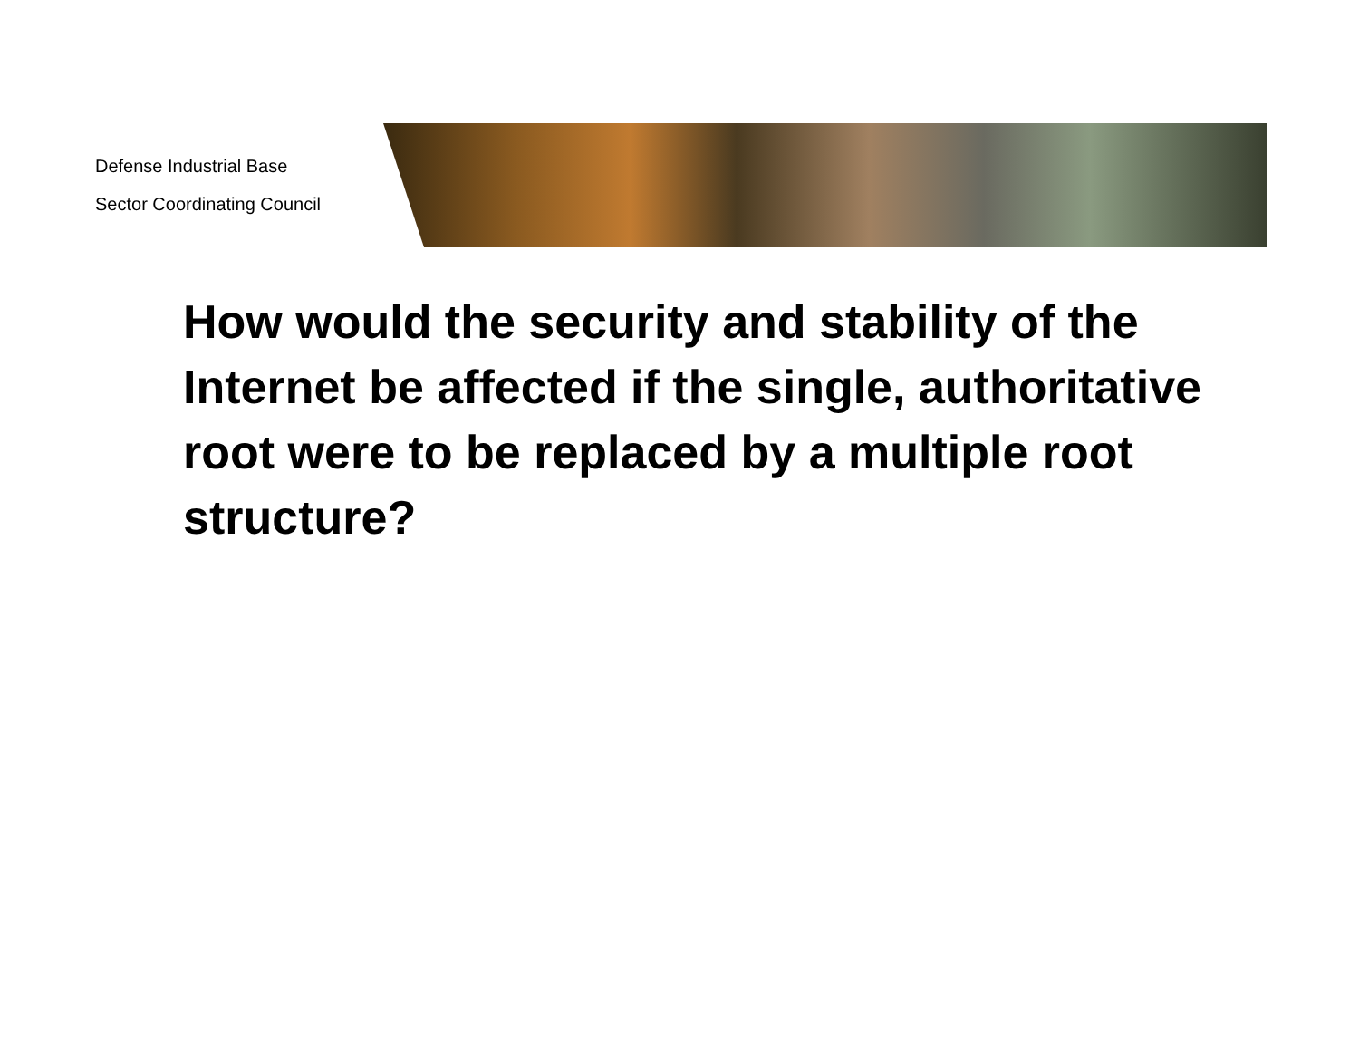Defense Industrial Base
Sector Coordinating Council
How would the security and stability of the Internet be affected if the single, authoritative root were to be replaced by a multiple root structure?